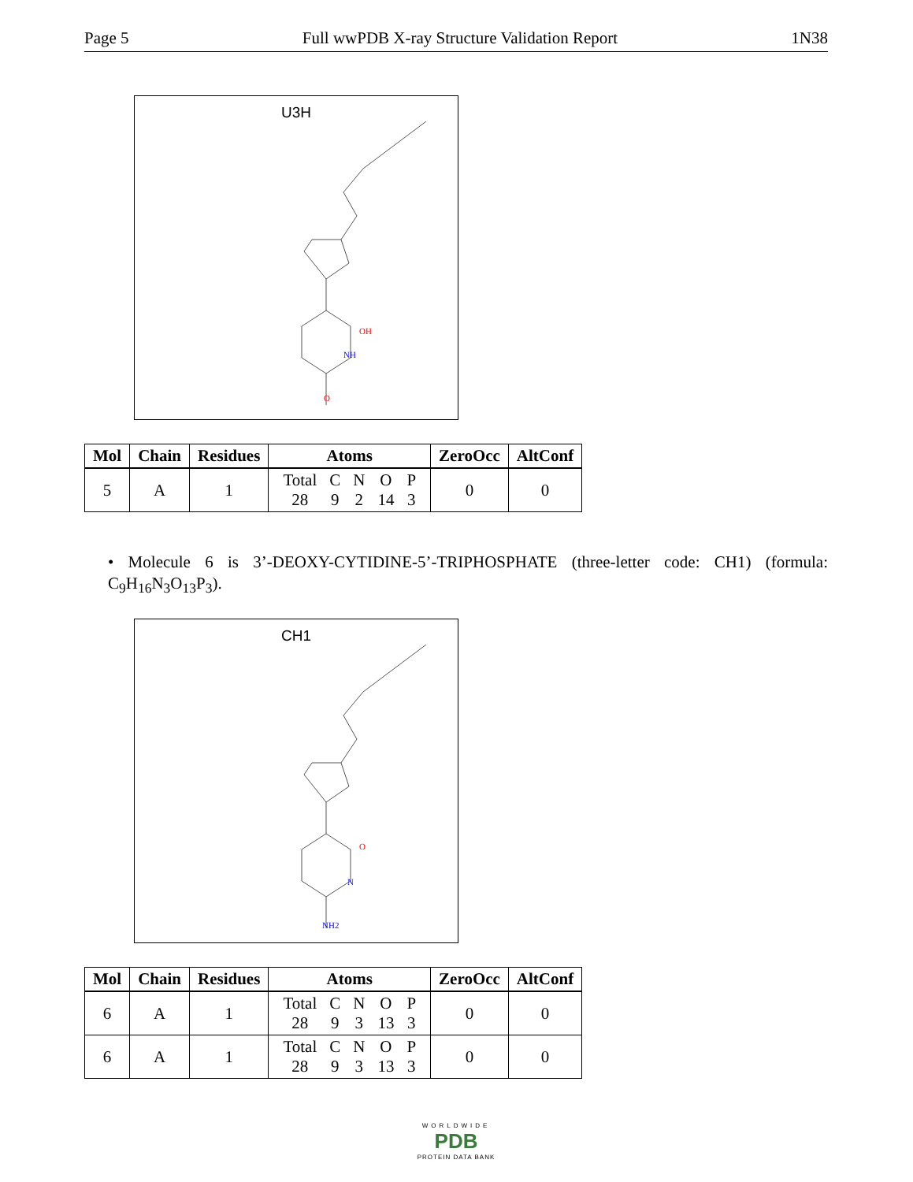Page 5 Full wwPDB X-ray Structure Validation Report 1N38
U3H
OH
NH
O
| Mol | Chain | Residues | Atoms | ZeroOcc | AltConf |
| --- | --- | --- | --- | --- | --- |
| 5 | A | 1 | / Total / C / N / O / P / / 28 / 9 / 2 / 14 / 3 / | 0 | 0 |
• Molecule 6 is 3’-DEOXY-CYTIDINE-5’-TRIPHOSPHATE (three-letter code: CH1) (formula: C<sub>9</sub>H<sub>16</sub>N<sub>3</sub>O<sub>13</sub>P<sub>3</sub>).
CH1
O
N
NH2
| Mol | Chain | Residues | Atoms | ZeroOcc | AltConf |
| --- | --- | --- | --- | --- | --- |
| 6 | A | 1 | / Total / C / N / O / P / / 28 / 9 / 3 / 13 / 3 / | 0 | 0 |
| 6 | A | 1 | / Total / C / N / O / P / / 28 / 9 / 3 / 13 / 3 / | 0 | 0 |
WORLDWIDE
PDB
PROTEIN DATA BANK